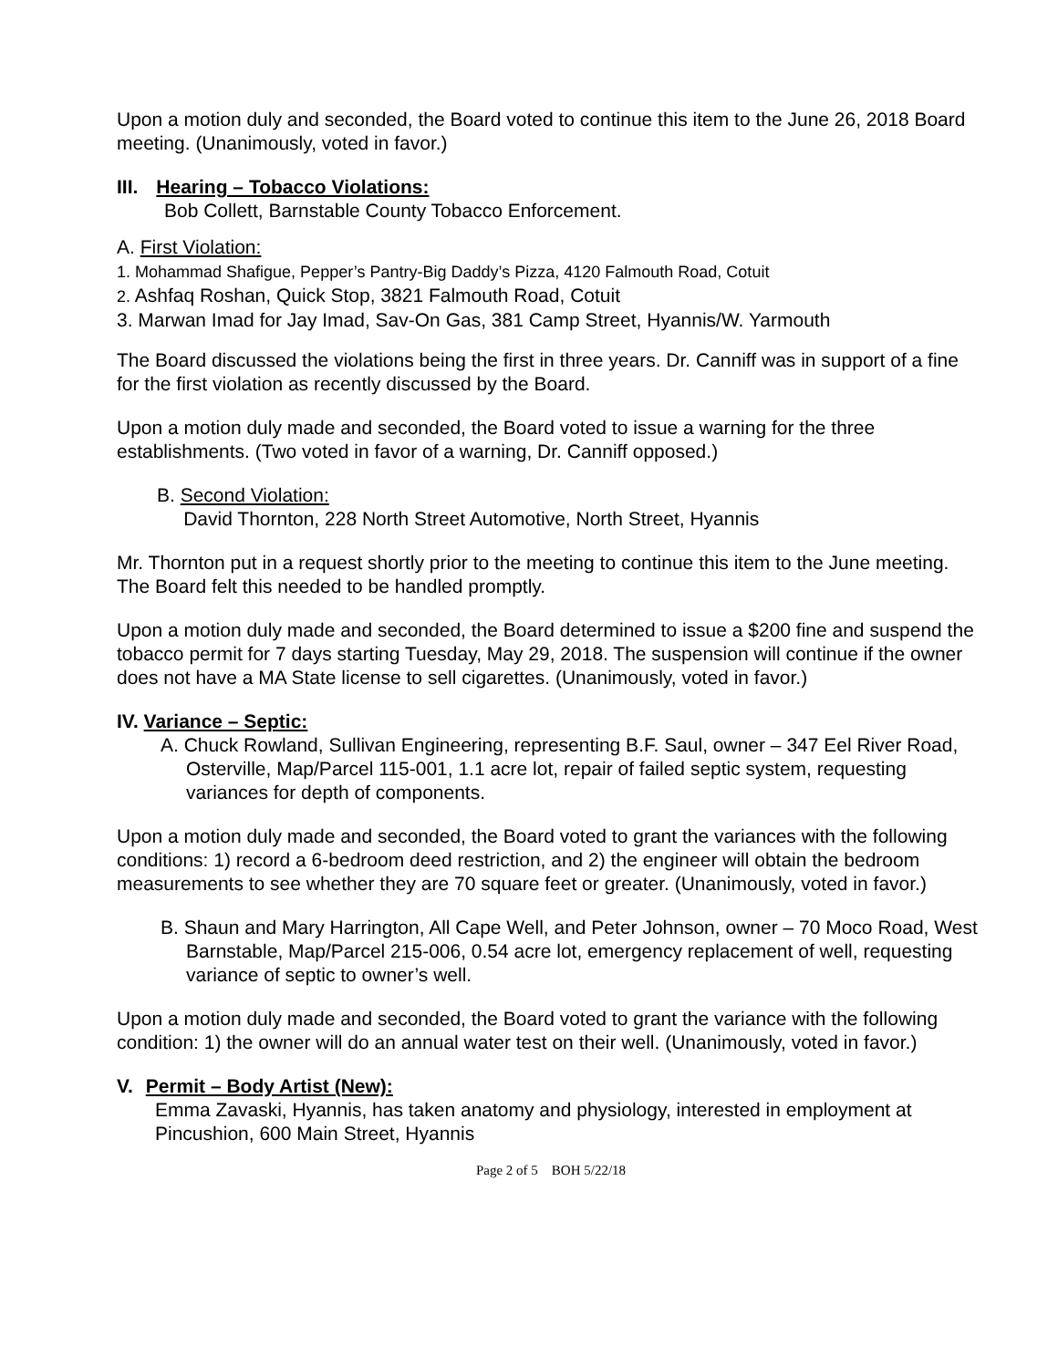Upon a motion duly and seconded, the Board voted to continue this item to the June 26, 2018 Board meeting. (Unanimously, voted in favor.)
III. Hearing – Tobacco Violations:
Bob Collett, Barnstable County Tobacco Enforcement.
A. First Violation:
1. Mohammad Shafigue, Pepper’s Pantry-Big Daddy’s Pizza, 4120 Falmouth Road, Cotuit
2. Ashfaq Roshan, Quick Stop, 3821 Falmouth Road, Cotuit
3. Marwan Imad for Jay Imad, Sav-On Gas, 381 Camp Street, Hyannis/W. Yarmouth
The Board discussed the violations being the first in three years. Dr. Canniff was in support of a fine for the first violation as recently discussed by the Board.
Upon a motion duly made and seconded, the Board voted to issue a warning for the three establishments. (Two voted in favor of a warning, Dr. Canniff opposed.)
B. Second Violation:
David Thornton, 228 North Street Automotive, North Street, Hyannis
Mr. Thornton put in a request shortly prior to the meeting to continue this item to the June meeting. The Board felt this needed to be handled promptly.
Upon a motion duly made and seconded, the Board determined to issue a $200 fine and suspend the tobacco permit for 7 days starting Tuesday, May 29, 2018. The suspension will continue if the owner does not have a MA State license to sell cigarettes. (Unanimously, voted in favor.)
IV. Variance – Septic:
A. Chuck Rowland, Sullivan Engineering, representing B.F. Saul, owner – 347 Eel River Road, Osterville, Map/Parcel 115-001, 1.1 acre lot, repair of failed septic system, requesting variances for depth of components.
Upon a motion duly made and seconded, the Board voted to grant the variances with the following conditions: 1) record a 6-bedroom deed restriction, and 2) the engineer will obtain the bedroom measurements to see whether they are 70 square feet or greater. (Unanimously, voted in favor.)
B. Shaun and Mary Harrington, All Cape Well, and Peter Johnson, owner – 70 Moco Road, West Barnstable, Map/Parcel 215-006, 0.54 acre lot, emergency replacement of well, requesting variance of septic to owner’s well.
Upon a motion duly made and seconded, the Board voted to grant the variance with the following condition: 1) the owner will do an annual water test on their well. (Unanimously, voted in favor.)
V. Permit – Body Artist (New):
Emma Zavaski, Hyannis, has taken anatomy and physiology, interested in employment at Pincushion, 600 Main Street, Hyannis
Page 2 of 5 BOH 5/22/18